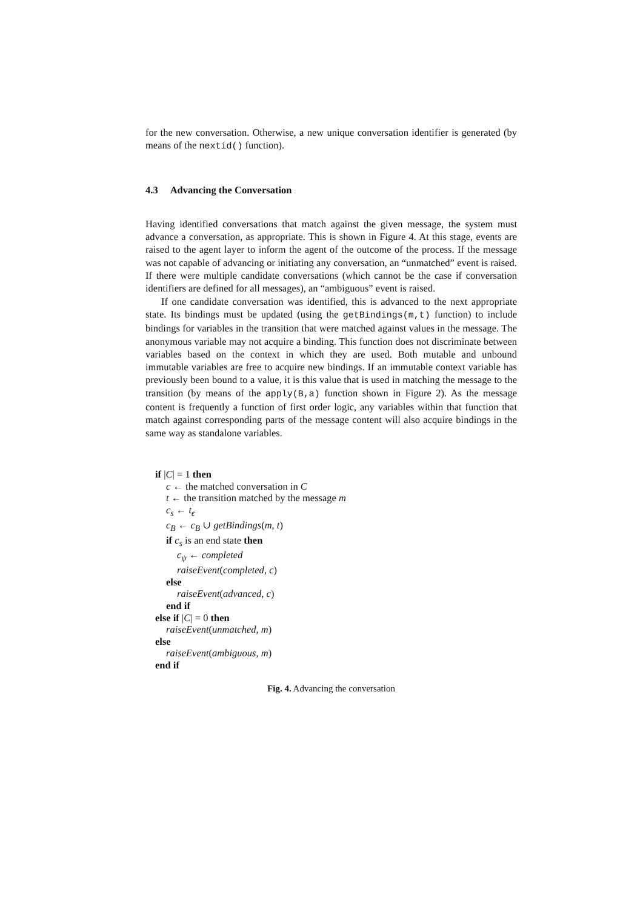for the new conversation. Otherwise, a new unique conversation identifier is generated (by means of the nextid() function).
4.3 Advancing the Conversation
Having identified conversations that match against the given message, the system must advance a conversation, as appropriate. This is shown in Figure 4. At this stage, events are raised to the agent layer to inform the agent of the outcome of the process. If the message was not capable of advancing or initiating any conversation, an “unmatched” event is raised. If there were multiple candidate conversations (which cannot be the case if conversation identifiers are defined for all messages), an “ambiguous” event is raised.
If one candidate conversation was identified, this is advanced to the next appropriate state. Its bindings must be updated (using the getBindings(m,t) function) to include bindings for variables in the transition that were matched against values in the message. The anonymous variable may not acquire a binding. This function does not discriminate between variables based on the context in which they are used. Both mutable and unbound immutable variables are free to acquire new bindings. If an immutable context variable has previously been bound to a value, it is this value that is used in matching the message to the transition (by means of the apply(B,a) function shown in Figure 2). As the message content is frequently a function of first order logic, any variables within that function that match against corresponding parts of the message content will also acquire bindings in the same way as standalone variables.
if |C| = 1 then
c ← the matched conversation in C
t ← the transition matched by the message m
c<sub>s</sub> ← t<sub>ϵ</sub>
c<sub>B</sub> ← c<sub>B</sub> ∪ getBindings(m, t)
if c<sub>s</sub> is an end state then
c<sub>ψ</sub> ← completed
raiseEvent(completed, c)
else
raiseEvent(advanced, c)
end if
else if |C| = 0 then
raiseEvent(unmatched, m)
else
raiseEvent(ambiguous, m)
end if
Fig. 4. Advancing the conversation